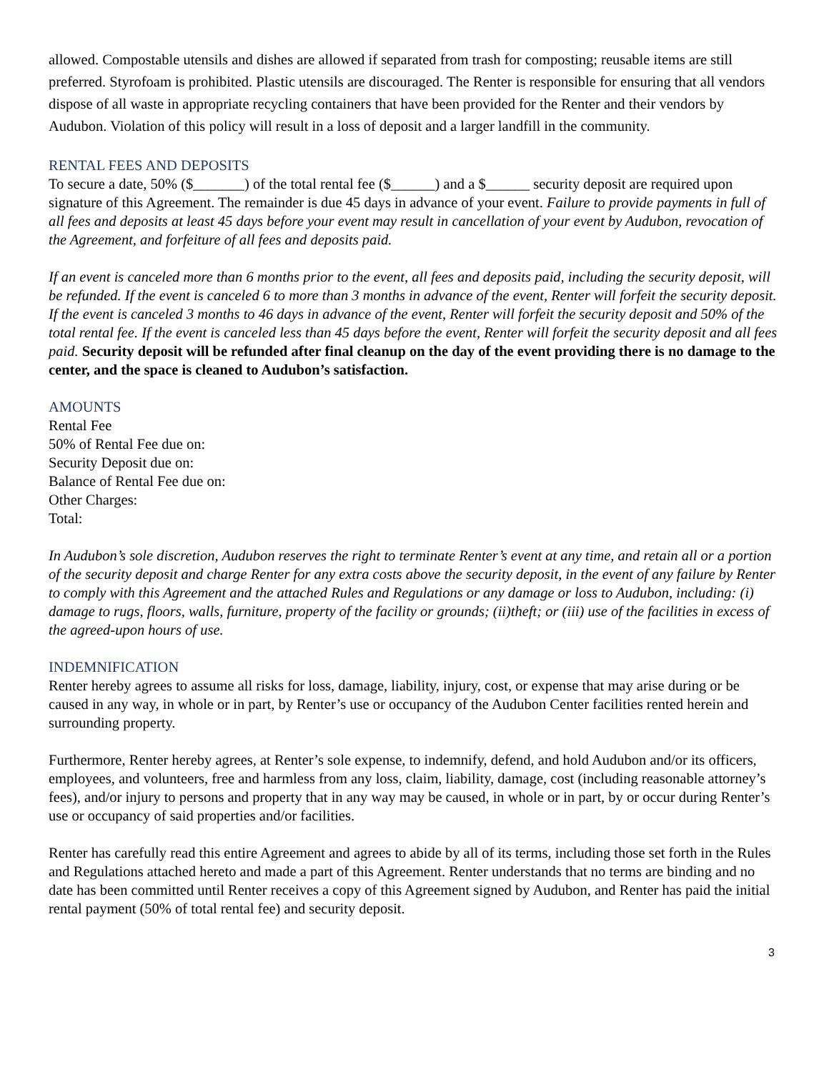allowed. Compostable utensils and dishes are allowed if separated from trash for composting; reusable items are still preferred. Styrofoam is prohibited. Plastic utensils are discouraged. The Renter is responsible for ensuring that all vendors dispose of all waste in appropriate recycling containers that have been provided for the Renter and their vendors by Audubon. Violation of this policy will result in a loss of deposit and a larger landfill in the community.
RENTAL FEES AND DEPOSITS
To secure a date, 50% ($_______) of the total rental fee ($______) and a $______ security deposit are required upon signature of this Agreement. The remainder is due 45 days in advance of your event. Failure to provide payments in full of all fees and deposits at least 45 days before your event may result in cancellation of your event by Audubon, revocation of the Agreement, and forfeiture of all fees and deposits paid.
If an event is canceled more than 6 months prior to the event, all fees and deposits paid, including the security deposit, will be refunded. If the event is canceled 6 to more than 3 months in advance of the event, Renter will forfeit the security deposit. If the event is canceled 3 months to 46 days in advance of the event, Renter will forfeit the security deposit and 50% of the total rental fee. If the event is canceled less than 45 days before the event, Renter will forfeit the security deposit and all fees paid. Security deposit will be refunded after final cleanup on the day of the event providing there is no damage to the center, and the space is cleaned to Audubon’s satisfaction.
AMOUNTS
Rental Fee
50% of Rental Fee due on:
Security Deposit due on:
Balance of Rental Fee due on:
Other Charges:
Total:
In Audubon’s sole discretion, Audubon reserves the right to terminate Renter’s event at any time, and retain all or a portion of the security deposit and charge Renter for any extra costs above the security deposit, in the event of any failure by Renter to comply with this Agreement and the attached Rules and Regulations or any damage or loss to Audubon, including: (i) damage to rugs, floors, walls, furniture, property of the facility or grounds; (ii)theft; or (iii) use of the facilities in excess of the agreed-upon hours of use.
INDEMNIFICATION
Renter hereby agrees to assume all risks for loss, damage, liability, injury, cost, or expense that may arise during or be caused in any way, in whole or in part, by Renter’s use or occupancy of the Audubon Center facilities rented herein and surrounding property.
Furthermore, Renter hereby agrees, at Renter’s sole expense, to indemnify, defend, and hold Audubon and/or its officers, employees, and volunteers, free and harmless from any loss, claim, liability, damage, cost (including reasonable attorney’s fees), and/or injury to persons and property that in any way may be caused, in whole or in part, by or occur during Renter’s use or occupancy of said properties and/or facilities.
Renter has carefully read this entire Agreement and agrees to abide by all of its terms, including those set forth in the Rules and Regulations attached hereto and made a part of this Agreement. Renter understands that no terms are binding and no date has been committed until Renter receives a copy of this Agreement signed by Audubon, and Renter has paid the initial rental payment (50% of total rental fee) and security deposit.
3